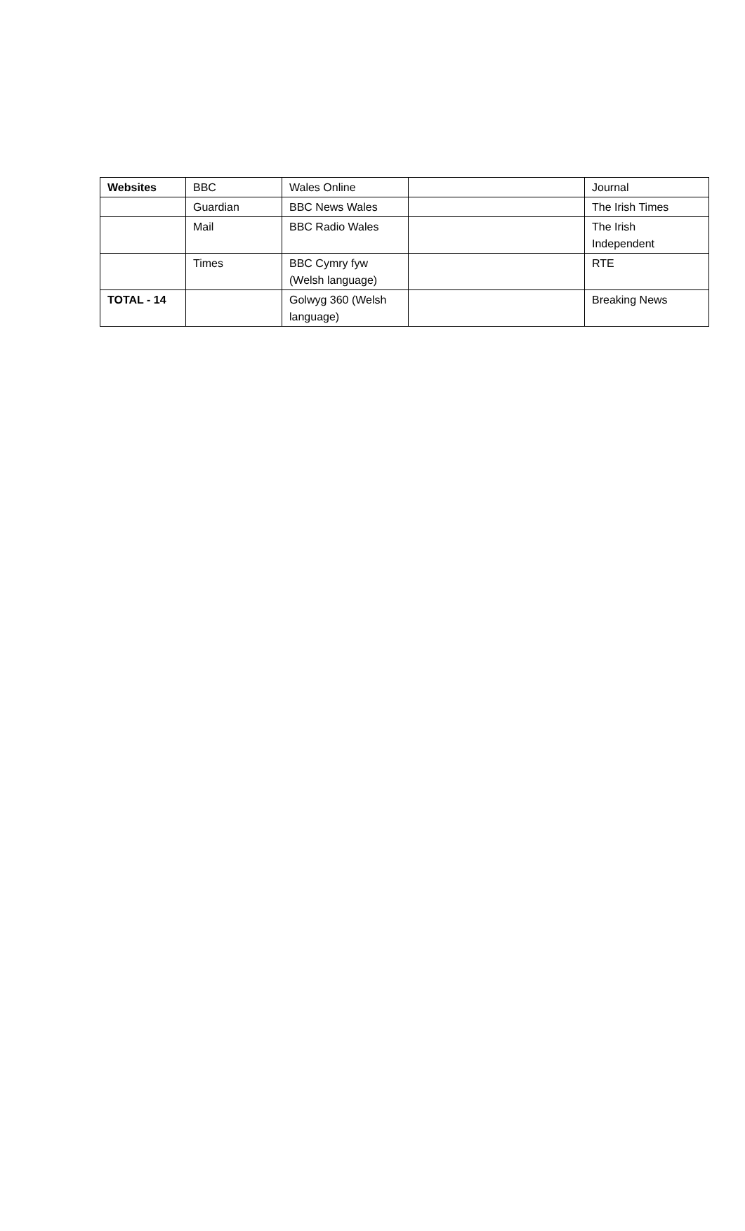| Websites | BBC | Wales Online | | Journal |
| | Guardian | BBC News Wales | | The Irish Times |
| | Mail | BBC Radio Wales | | The Irish Independent |
| | Times | BBC Cymry fyw (Welsh language) | | RTE |
| TOTAL - 14 | | Golwyg 360 (Welsh language) | | Breaking News |